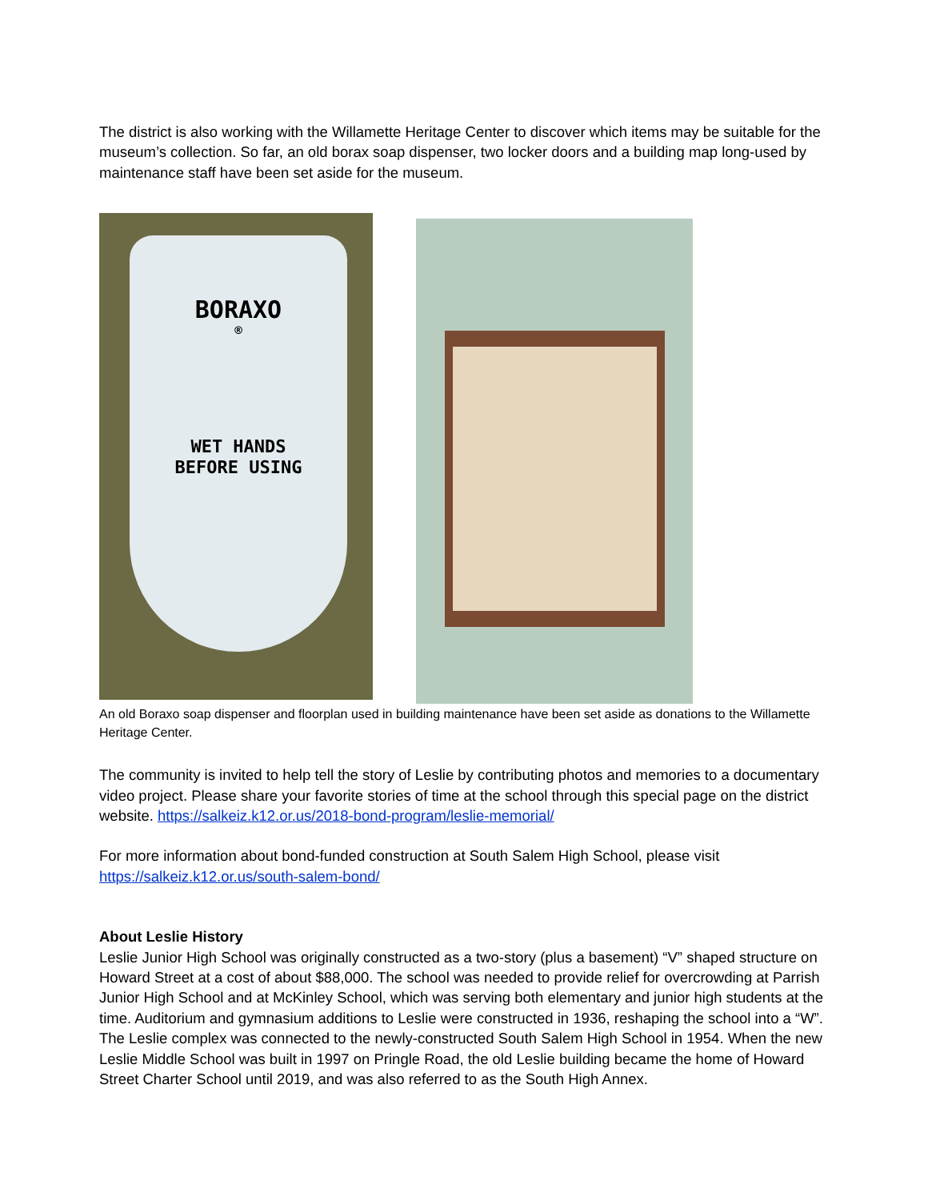The district is also working with the Willamette Heritage Center to discover which items may be suitable for the museum’s collection. So far, an old borax soap dispenser, two locker doors and a building map long-used by maintenance staff have been set aside for the museum.
BORAXO
®
WET HANDS
BEFORE USING
An old Boraxo soap dispenser and floorplan used in building maintenance have been set aside as donations to the Willamette Heritage Center.
The community is invited to help tell the story of Leslie by contributing photos and memories to a documentary video project. Please share your favorite stories of time at the school through this special page on the district website. https://salkeiz.k12.or.us/2018-bond-program/leslie-memorial/
For more information about bond-funded construction at South Salem High School, please visit https://salkeiz.k12.or.us/south-salem-bond/
About Leslie History
Leslie Junior High School was originally constructed as a two-story (plus a basement) “V” shaped structure on Howard Street at a cost of about $88,000. The school was needed to provide relief for overcrowding at Parrish Junior High School and at McKinley School, which was serving both elementary and junior high students at the time. Auditorium and gymnasium additions to Leslie were constructed in 1936, reshaping the school into a “W”. The Leslie complex was connected to the newly-constructed South Salem High School in 1954. When the new Leslie Middle School was built in 1997 on Pringle Road, the old Leslie building became the home of Howard Street Charter School until 2019, and was also referred to as the South High Annex.